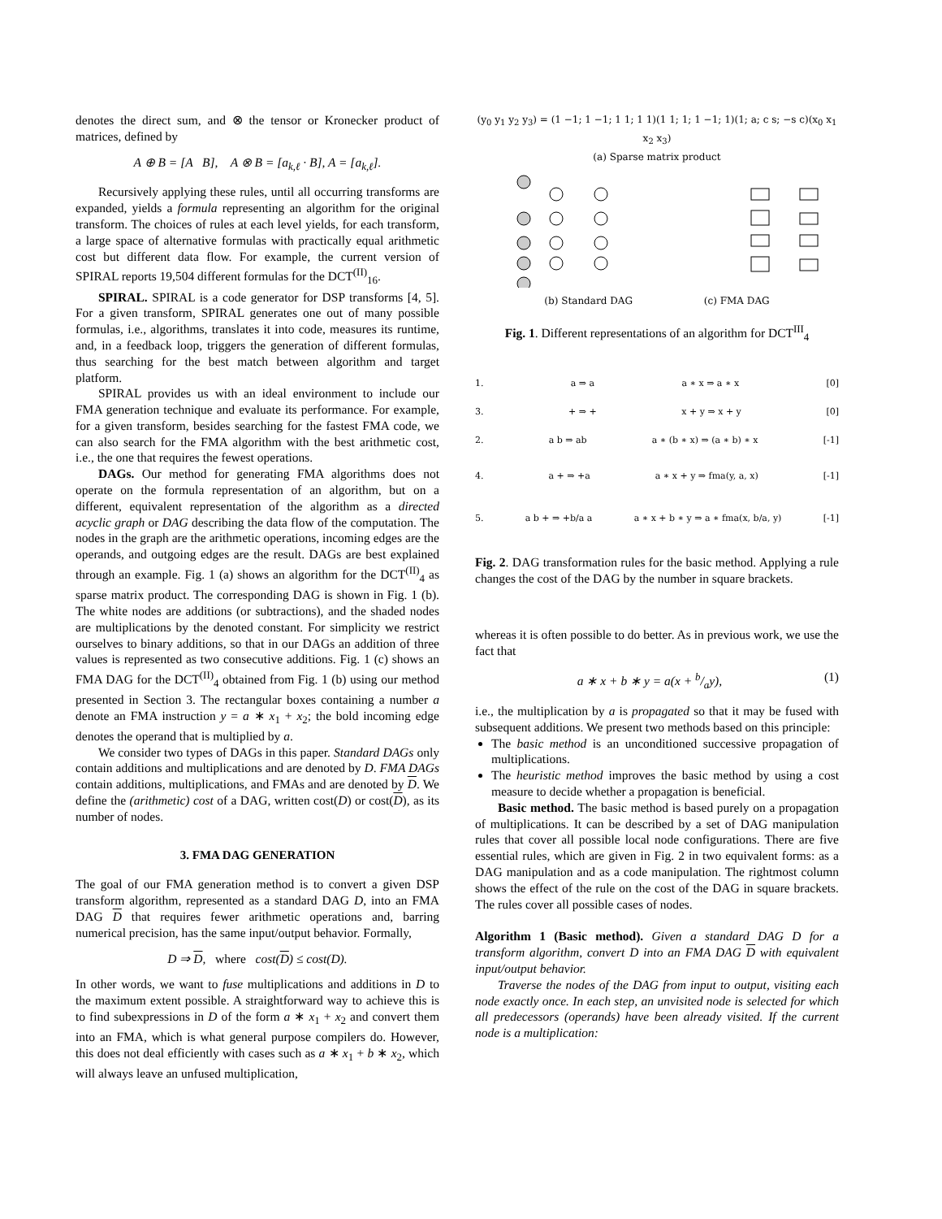denotes the direct sum, and ⊗ the tensor or Kronecker product of matrices, defined by
A ⊕ B = [A B], A ⊗ B = [a<sub>k,ℓ</sub> · B], A = [a<sub>k,ℓ</sub>].
Recursively applying these rules, until all occurring transforms are expanded, yields a formula representing an algorithm for the original transform. The choices of rules at each level yields, for each transform, a large space of alternative formulas with practically equal arithmetic cost but different data flow. For example, the current version of SPIRAL reports 19,504 different formulas for the DCT<sup>(II)</sup><sub>16</sub>.
SPIRAL. SPIRAL is a code generator for DSP transforms [4, 5]. For a given transform, SPIRAL generates one out of many possible formulas, i.e., algorithms, translates it into code, measures its runtime, and, in a feedback loop, triggers the generation of different formulas, thus searching for the best match between algorithm and target platform.
SPIRAL provides us with an ideal environment to include our FMA generation technique and evaluate its performance. For example, for a given transform, besides searching for the fastest FMA code, we can also search for the FMA algorithm with the best arithmetic cost, i.e., the one that requires the fewest operations.
DAGs. Our method for generating FMA algorithms does not operate on the formula representation of an algorithm, but on a different, equivalent representation of the algorithm as a directed acyclic graph or DAG describing the data flow of the computation. The nodes in the graph are the arithmetic operations, incoming edges are the operands, and outgoing edges are the result. DAGs are best explained through an example. Fig. 1 (a) shows an algorithm for the DCT<sup>(II)</sup><sub>4</sub> as sparse matrix product. The corresponding DAG is shown in Fig. 1 (b). The white nodes are additions (or subtractions), and the shaded nodes are multiplications by the denoted constant. For simplicity we restrict ourselves to binary additions, so that in our DAGs an addition of three values is represented as two consecutive additions. Fig. 1 (c) shows an FMA DAG for the DCT<sup>(II)</sup><sub>4</sub> obtained from Fig. 1 (b) using our method presented in Section 3. The rectangular boxes containing a number a denote an FMA instruction y = a ∗ x<sub>1</sub> + x<sub>2</sub>; the bold incoming edge denotes the operand that is multiplied by a.
We consider two types of DAGs in this paper. Standard DAGs only contain additions and multiplications and are denoted by D. FMA DAGs contain additions, multiplications, and FMAs and are denoted by D. We define the (arithmetic) cost of a DAG, written cost(D) or cost(D), as its number of nodes.
3. FMA DAG GENERATION
The goal of our FMA generation method is to convert a given DSP transform algorithm, represented as a standard DAG D, into an FMA DAG D that requires fewer arithmetic operations and, barring numerical precision, has the same input/output behavior. Formally,
D ⇒ D, where cost(D) ≤ cost(D).
In other words, we want to fuse multiplications and additions in D to the maximum extent possible. A straightforward way to achieve this is to find subexpressions in D of the form a ∗ x<sub>1</sub> + x<sub>2</sub> and convert them into an FMA, which is what general purpose compilers do. However, this does not deal efficiently with cases such as a ∗ x<sub>1</sub> + b ∗ x<sub>2</sub>, which will always leave an unfused multiplication,
(y<sub>0</sub> y<sub>1</sub> y<sub>2</sub> y<sub>3</sub>) = (1 −1; 1 −1; 1 1; 1 1)(1 1; 1; 1 −1; 1)(1; a; c s; −s c)(x<sub>0</sub> x<sub>1</sub> x<sub>2</sub> x<sub>3</sub>)
(a) Sparse matrix product
(b) Standard DAG (c) FMA DAG
Fig. 1. Different representations of an algorithm for DCT<sup>III</sup><sub>4</sub>
1. a ⇒ a a ∗ x ⇒ a ∗ x [0]
3. + ⇒ + x + y ⇒ x + y [0]
2. a b ⇒ ab a ∗ (b ∗ x) ⇒ (a ∗ b) ∗ x [-1]
4. a + ⇒ +a a ∗ x + y ⇒ fma(y, a, x) [-1]
5. a b + ⇒ +b/a a a ∗ x + b ∗ y ⇒ a ∗ fma(x, b/a, y) [-1]
Fig. 2. DAG transformation rules for the basic method. Applying a rule changes the cost of the DAG by the number in square brackets.
whereas it is often possible to do better. As in previous work, we use the fact that
a ∗ x + b ∗ y = a(x + b/ay), (1)
i.e., the multiplication by a is propagated so that it may be fused with subsequent additions. We present two methods based on this principle:
The basic method is an unconditioned successive propagation of multiplications.
The heuristic method improves the basic method by using a cost measure to decide whether a propagation is beneficial.
Basic method. The basic method is based purely on a propagation of multiplications. It can be described by a set of DAG manipulation rules that cover all possible local node configurations. There are five essential rules, which are given in Fig. 2 in two equivalent forms: as a DAG manipulation and as a code manipulation. The rightmost column shows the effect of the rule on the cost of the DAG in square brackets. The rules cover all possible cases of nodes.
Algorithm 1 (Basic method). Given a standard DAG D for a transform algorithm, convert D into an FMA DAG D with equivalent input/output behavior.
Traverse the nodes of the DAG from input to output, visiting each node exactly once. In each step, an unvisited node is selected for which all predecessors (operands) have been already visited. If the current node is a multiplication: